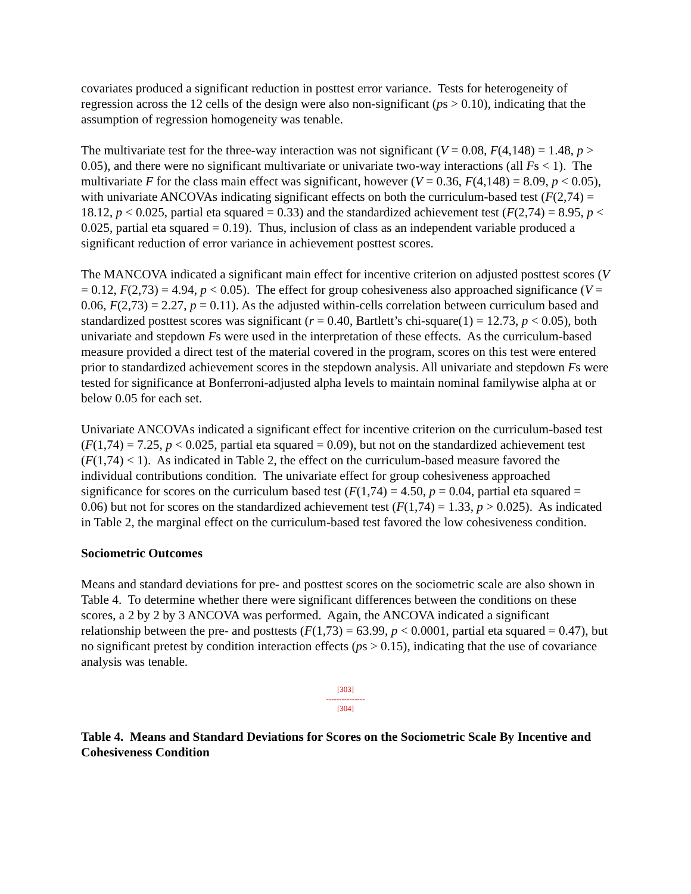covariates produced a significant reduction in posttest error variance. Tests for heterogeneity of regression across the 12 cells of the design were also non-significant (ps > 0.10), indicating that the assumption of regression homogeneity was tenable.
The multivariate test for the three-way interaction was not significant (V = 0.08, F(4,148) = 1.48, p > 0.05), and there were no significant multivariate or univariate two-way interactions (all Fs < 1). The multivariate F for the class main effect was significant, however (V = 0.36, F(4,148) = 8.09, p < 0.05), with univariate ANCOVAs indicating significant effects on both the curriculum-based test (F(2,74) = 18.12, p < 0.025, partial eta squared = 0.33) and the standardized achievement test (F(2,74) = 8.95, p < 0.025, partial eta squared = 0.19). Thus, inclusion of class as an independent variable produced a significant reduction of error variance in achievement posttest scores.
The MANCOVA indicated a significant main effect for incentive criterion on adjusted posttest scores (V = 0.12, F(2,73) = 4.94, p < 0.05). The effect for group cohesiveness also approached significance (V = 0.06, F(2,73) = 2.27, p = 0.11). As the adjusted within-cells correlation between curriculum based and standardized posttest scores was significant (r = 0.40, Bartlett’s chi-square(1) = 12.73, p < 0.05), both univariate and stepdown Fs were used in the interpretation of these effects. As the curriculum-based measure provided a direct test of the material covered in the program, scores on this test were entered prior to standardized achievement scores in the stepdown analysis. All univariate and stepdown Fs were tested for significance at Bonferroni-adjusted alpha levels to maintain nominal familywise alpha at or below 0.05 for each set.
Univariate ANCOVAs indicated a significant effect for incentive criterion on the curriculum-based test (F(1,74) = 7.25, p < 0.025, partial eta squared = 0.09), but not on the standardized achievement test (F(1,74) < 1). As indicated in Table 2, the effect on the curriculum-based measure favored the individual contributions condition. The univariate effect for group cohesiveness approached significance for scores on the curriculum based test (F(1,74) = 4.50, p = 0.04, partial eta squared = 0.06) but not for scores on the standardized achievement test (F(1,74) = 1.33, p > 0.025). As indicated in Table 2, the marginal effect on the curriculum-based test favored the low cohesiveness condition.
Sociometric Outcomes
Means and standard deviations for pre- and posttest scores on the sociometric scale are also shown in Table 4. To determine whether there were significant differences between the conditions on these scores, a 2 by 2 by 3 ANCOVA was performed. Again, the ANCOVA indicated a significant relationship between the pre- and posttests (F(1,73) = 63.99, p < 0.0001, partial eta squared = 0.47), but no significant pretest by condition interaction effects (ps > 0.15), indicating that the use of covariance analysis was tenable.
[303]
---------------
[304]
Table 4. Means and Standard Deviations for Scores on the Sociometric Scale By Incentive and Cohesiveness Condition